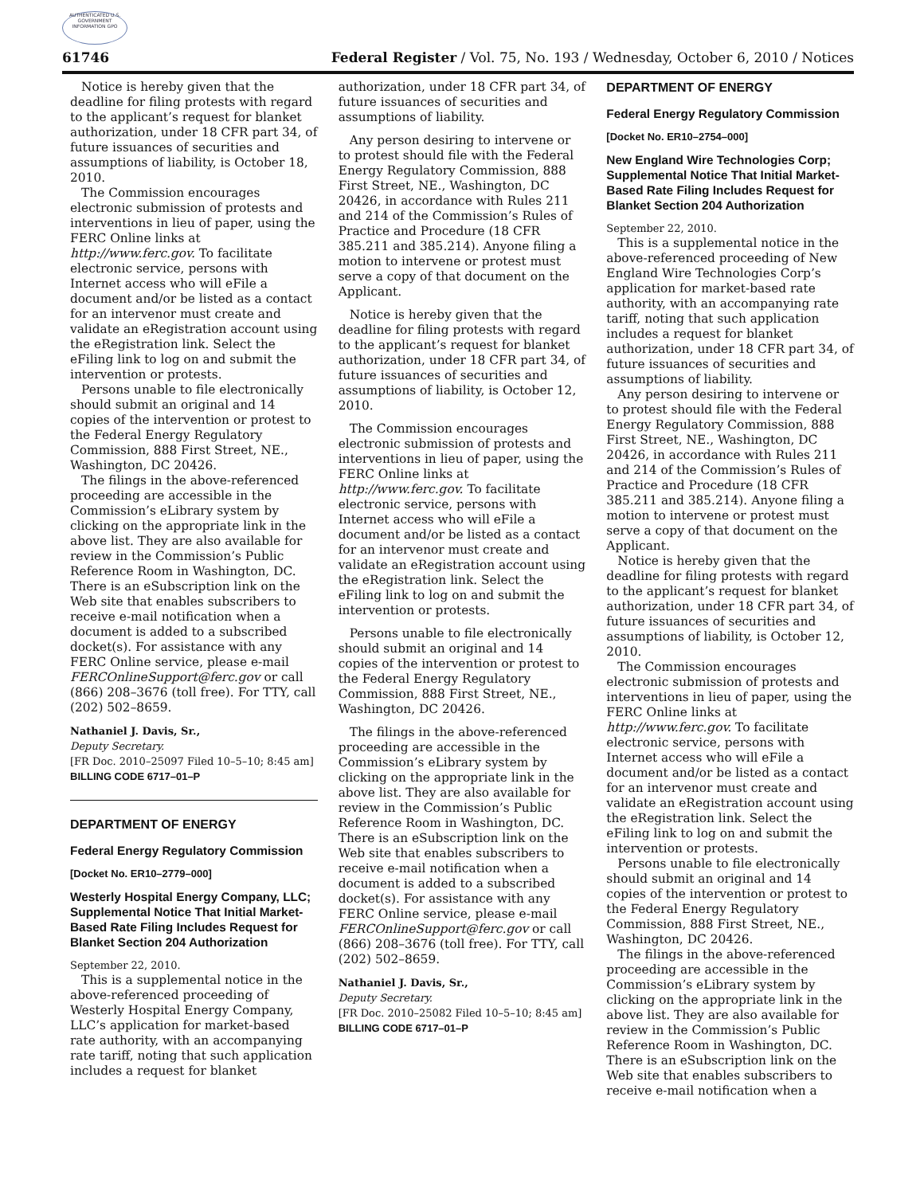AUTHENTICATED U.S. GOVERNMENT INFORMATION GPO
61746 Federal Register / Vol. 75, No. 193 / Wednesday, October 6, 2010 / Notices
Notice is hereby given that the deadline for filing protests with regard to the applicant’s request for blanket authorization, under 18 CFR part 34, of future issuances of securities and assumptions of liability, is October 18, 2010.
The Commission encourages electronic submission of protests and interventions in lieu of paper, using the FERC Online links at http://www.ferc.gov. To facilitate electronic service, persons with Internet access who will eFile a document and/or be listed as a contact for an intervenor must create and validate an eRegistration account using the eRegistration link. Select the eFiling link to log on and submit the intervention or protests.
Persons unable to file electronically should submit an original and 14 copies of the intervention or protest to the Federal Energy Regulatory Commission, 888 First Street, NE., Washington, DC 20426.
The filings in the above-referenced proceeding are accessible in the Commission’s eLibrary system by clicking on the appropriate link in the above list. They are also available for review in the Commission’s Public Reference Room in Washington, DC. There is an eSubscription link on the Web site that enables subscribers to receive e-mail notification when a document is added to a subscribed docket(s). For assistance with any FERC Online service, please e-mail FERCOnlineSupport@ferc.gov or call (866) 208–3676 (toll free). For TTY, call (202) 502–8659.
Nathaniel J. Davis, Sr.,
Deputy Secretary.
[FR Doc. 2010–25097 Filed 10–5–10; 8:45 am]
BILLING CODE 6717–01–P
DEPARTMENT OF ENERGY
Federal Energy Regulatory Commission
[Docket No. ER10–2779–000]
Westerly Hospital Energy Company, LLC; Supplemental Notice That Initial Market-Based Rate Filing Includes Request for Blanket Section 204 Authorization
September 22, 2010.
This is a supplemental notice in the above-referenced proceeding of Westerly Hospital Energy Company, LLC’s application for market-based rate authority, with an accompanying rate tariff, noting that such application includes a request for blanket
authorization, under 18 CFR part 34, of future issuances of securities and assumptions of liability.
Any person desiring to intervene or to protest should file with the Federal Energy Regulatory Commission, 888 First Street, NE., Washington, DC 20426, in accordance with Rules 211 and 214 of the Commission’s Rules of Practice and Procedure (18 CFR 385.211 and 385.214). Anyone filing a motion to intervene or protest must serve a copy of that document on the Applicant.
Notice is hereby given that the deadline for filing protests with regard to the applicant’s request for blanket authorization, under 18 CFR part 34, of future issuances of securities and assumptions of liability, is October 12, 2010.
The Commission encourages electronic submission of protests and interventions in lieu of paper, using the FERC Online links at http://www.ferc.gov. To facilitate electronic service, persons with Internet access who will eFile a document and/or be listed as a contact for an intervenor must create and validate an eRegistration account using the eRegistration link. Select the eFiling link to log on and submit the intervention or protests.
Persons unable to file electronically should submit an original and 14 copies of the intervention or protest to the Federal Energy Regulatory Commission, 888 First Street, NE., Washington, DC 20426.
The filings in the above-referenced proceeding are accessible in the Commission’s eLibrary system by clicking on the appropriate link in the above list. They are also available for review in the Commission’s Public Reference Room in Washington, DC. There is an eSubscription link on the Web site that enables subscribers to receive e-mail notification when a document is added to a subscribed docket(s). For assistance with any FERC Online service, please e-mail FERCOnlineSupport@ferc.gov or call (866) 208–3676 (toll free). For TTY, call (202) 502–8659.
Nathaniel J. Davis, Sr.,
Deputy Secretary.
[FR Doc. 2010–25082 Filed 10–5–10; 8:45 am]
BILLING CODE 6717–01–P
DEPARTMENT OF ENERGY
Federal Energy Regulatory Commission
[Docket No. ER10–2754–000]
New England Wire Technologies Corp; Supplemental Notice That Initial Market-Based Rate Filing Includes Request for Blanket Section 204 Authorization
September 22, 2010.
This is a supplemental notice in the above-referenced proceeding of New England Wire Technologies Corp’s application for market-based rate authority, with an accompanying rate tariff, noting that such application includes a request for blanket authorization, under 18 CFR part 34, of future issuances of securities and assumptions of liability.
Any person desiring to intervene or to protest should file with the Federal Energy Regulatory Commission, 888 First Street, NE., Washington, DC 20426, in accordance with Rules 211 and 214 of the Commission’s Rules of Practice and Procedure (18 CFR 385.211 and 385.214). Anyone filing a motion to intervene or protest must serve a copy of that document on the Applicant.
Notice is hereby given that the deadline for filing protests with regard to the applicant’s request for blanket authorization, under 18 CFR part 34, of future issuances of securities and assumptions of liability, is October 12, 2010.
The Commission encourages electronic submission of protests and interventions in lieu of paper, using the FERC Online links at http://www.ferc.gov. To facilitate electronic service, persons with Internet access who will eFile a document and/or be listed as a contact for an intervenor must create and validate an eRegistration account using the eRegistration link. Select the eFiling link to log on and submit the intervention or protests.
Persons unable to file electronically should submit an original and 14 copies of the intervention or protest to the Federal Energy Regulatory Commission, 888 First Street, NE., Washington, DC 20426.
The filings in the above-referenced proceeding are accessible in the Commission’s eLibrary system by clicking on the appropriate link in the above list. They are also available for review in the Commission’s Public Reference Room in Washington, DC. There is an eSubscription link on the Web site that enables subscribers to receive e-mail notification when a